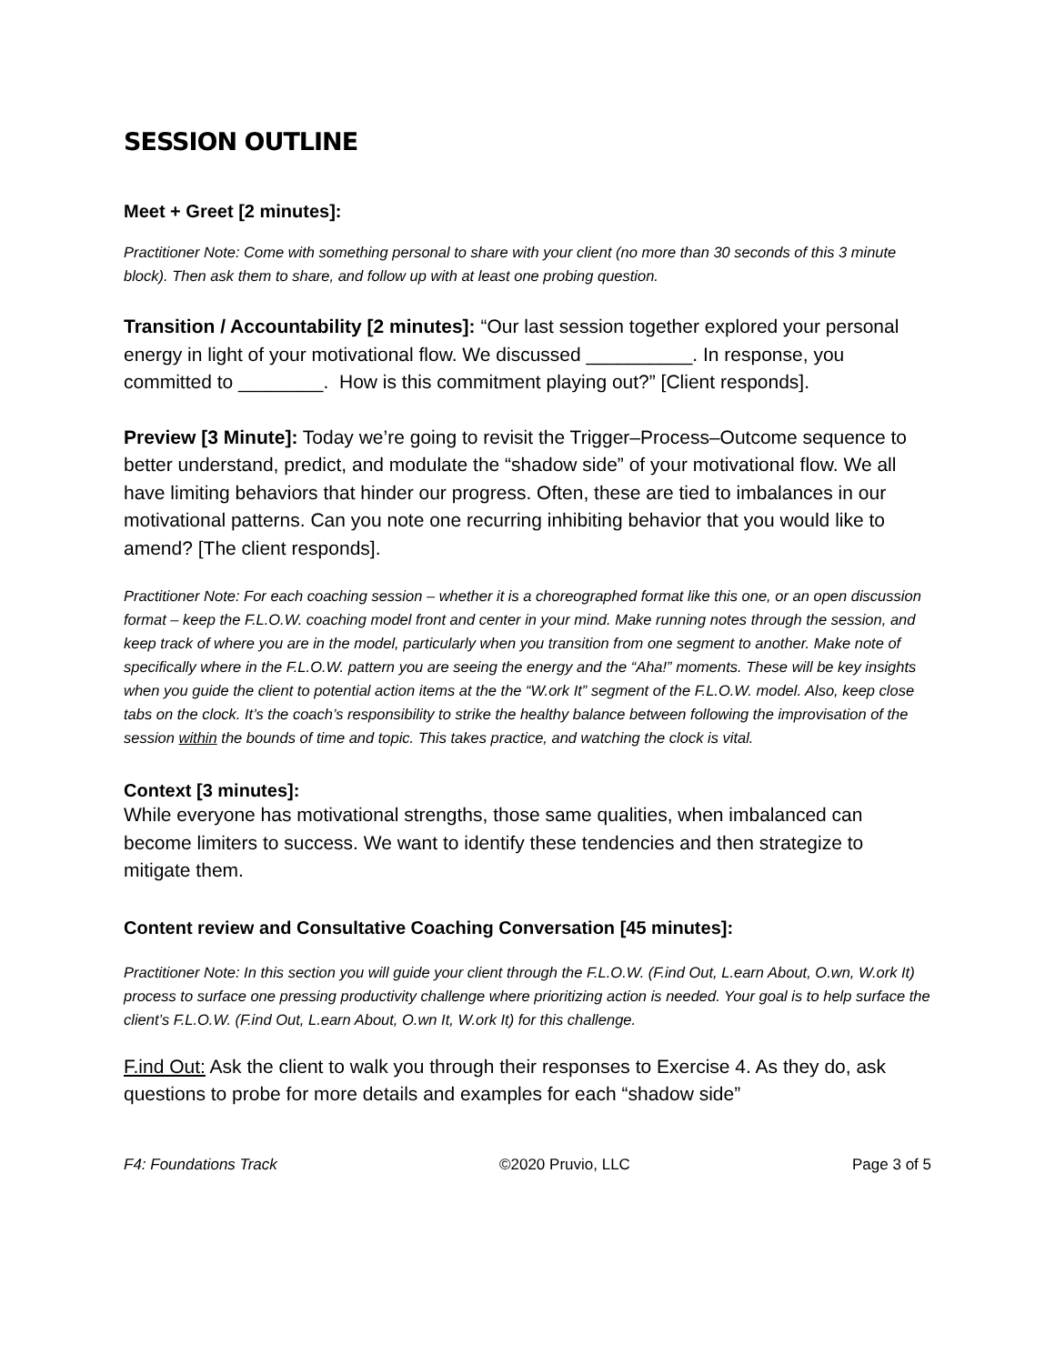SESSION OUTLINE
Meet + Greet [2 minutes]:
Practitioner Note: Come with something personal to share with your client (no more than 30 seconds of this 3 minute block). Then ask them to share, and follow up with at least one probing question.
Transition / Accountability [2 minutes]: “Our last session together explored your personal energy in light of your motivational flow. We discussed __________. In response, you committed to ________. How is this commitment playing out?” [Client responds].
Preview [3 Minute]: Today we’re going to revisit the Trigger–Process–Outcome sequence to better understand, predict, and modulate the “shadow side” of your motivational flow. We all have limiting behaviors that hinder our progress. Often, these are tied to imbalances in our motivational patterns. Can you note one recurring inhibiting behavior that you would like to amend? [The client responds].
Practitioner Note: For each coaching session – whether it is a choreographed format like this one, or an open discussion format – keep the F.L.O.W. coaching model front and center in your mind. Make running notes through the session, and keep track of where you are in the model, particularly when you transition from one segment to another. Make note of specifically where in the F.L.O.W. pattern you are seeing the energy and the “Aha!” moments. These will be key insights when you guide the client to potential action items at the the “W.ork It” segment of the F.L.O.W. model. Also, keep close tabs on the clock. It’s the coach’s responsibility to strike the healthy balance between following the improvisation of the session within the bounds of time and topic. This takes practice, and watching the clock is vital.
Context [3 minutes]:
While everyone has motivational strengths, those same qualities, when imbalanced can become limiters to success. We want to identify these tendencies and then strategize to mitigate them.
Content review and Consultative Coaching Conversation [45 minutes]:
Practitioner Note: In this section you will guide your client through the F.L.O.W. (F.ind Out, L.earn About, O.wn, W.ork It) process to surface one pressing productivity challenge where prioritizing action is needed. Your goal is to help surface the client’s F.L.O.W. (F.ind Out, L.earn About, O.wn It, W.ork It) for this challenge.
F.ind Out: Ask the client to walk you through their responses to Exercise 4. As they do, ask questions to probe for more details and examples for each “shadow side”
F4: Foundations Track ©2020 Pruvio, LLC Page 3 of 5